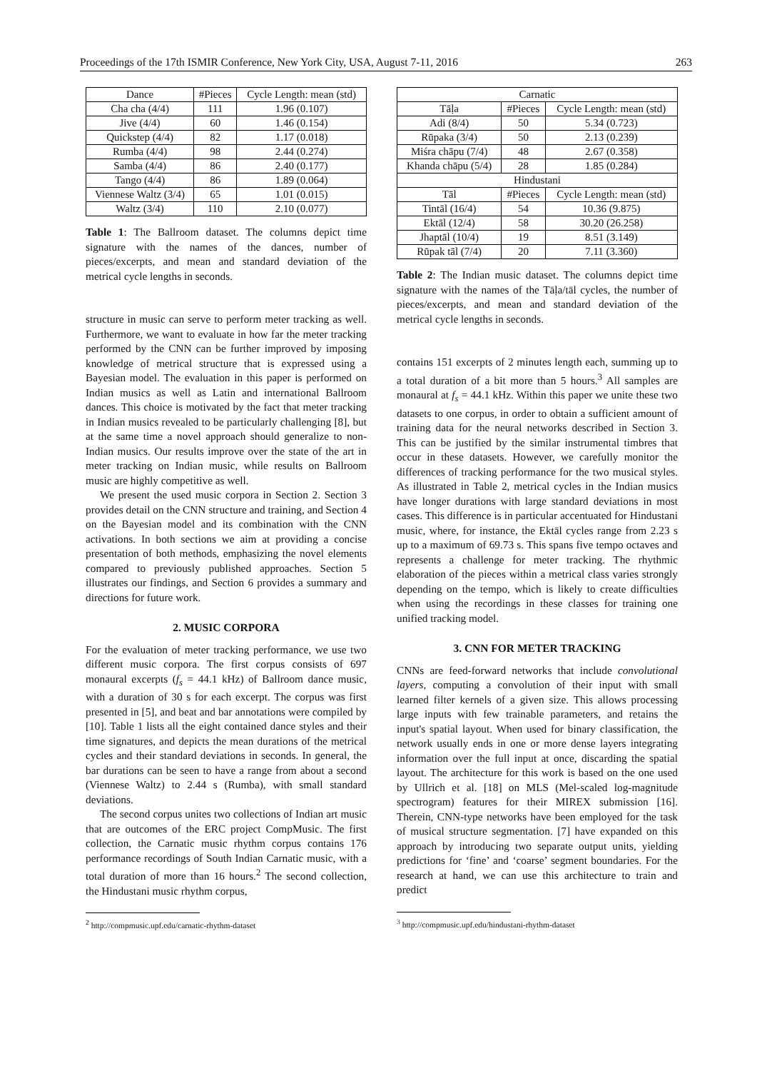Proceedings of the 17th ISMIR Conference, New York City, USA, August 7-11, 2016 263
| Dance | #Pieces | Cycle Length: mean (std) |
| --- | --- | --- |
| Cha cha (4/4) | 111 | 1.96 (0.107) |
| Jive (4/4) | 60 | 1.46 (0.154) |
| Quickstep (4/4) | 82 | 1.17 (0.018) |
| Rumba (4/4) | 98 | 2.44 (0.274) |
| Samba (4/4) | 86 | 2.40 (0.177) |
| Tango (4/4) | 86 | 1.89 (0.064) |
| Viennese Waltz (3/4) | 65 | 1.01 (0.015) |
| Waltz (3/4) | 110 | 2.10 (0.077) |
Table 1: The Ballroom dataset. The columns depict time signature with the names of the dances, number of pieces/excerpts, and mean and standard deviation of the metrical cycle lengths in seconds.
structure in music can serve to perform meter tracking as well. Furthermore, we want to evaluate in how far the meter tracking performed by the CNN can be further improved by imposing knowledge of metrical structure that is expressed using a Bayesian model. The evaluation in this paper is performed on Indian musics as well as Latin and international Ballroom dances. This choice is motivated by the fact that meter tracking in Indian musics revealed to be particularly challenging [8], but at the same time a novel approach should generalize to non-Indian musics. Our results improve over the state of the art in meter tracking on Indian music, while results on Ballroom music are highly competitive as well.
We present the used music corpora in Section 2. Section 3 provides detail on the CNN structure and training, and Section 4 on the Bayesian model and its combination with the CNN activations. In both sections we aim at providing a concise presentation of both methods, emphasizing the novel elements compared to previously published approaches. Section 5 illustrates our findings, and Section 6 provides a summary and directions for future work.
2. MUSIC CORPORA
For the evaluation of meter tracking performance, we use two different music corpora. The first corpus consists of 697 monaural excerpts (f<sub>s</sub> = 44.1 kHz) of Ballroom dance music, with a duration of 30 s for each excerpt. The corpus was first presented in [5], and beat and bar annotations were compiled by [10]. Table 1 lists all the eight contained dance styles and their time signatures, and depicts the mean durations of the metrical cycles and their standard deviations in seconds. In general, the bar durations can be seen to have a range from about a second (Viennese Waltz) to 2.44 s (Rumba), with small standard deviations.
The second corpus unites two collections of Indian art music that are outcomes of the ERC project CompMusic. The first collection, the Carnatic music rhythm corpus contains 176 performance recordings of South Indian Carnatic music, with a total duration of more than 16 hours.<sup>2</sup> The second collection, the Hindustani music rhythm corpus,
<sup>2</sup> http://compmusic.upf.edu/carnatic-rhythm-dataset
| Carnatic | | |
| --- | --- | --- |
| Tāḷa | #Pieces | Cycle Length: mean (std) |
| Adi (8/4) | 50 | 5.34 (0.723) |
| Rūpaka (3/4) | 50 | 2.13 (0.239) |
| Miśra chāpu (7/4) | 48 | 2.67 (0.358) |
| Khanda chāpu (5/4) | 28 | 1.85 (0.284) |
| Hindustani | | |
| Tāl | #Pieces | Cycle Length: mean (std) |
| Tintāl (16/4) | 54 | 10.36 (9.875) |
| Ektāl (12/4) | 58 | 30.20 (26.258) |
| Jhaptāl (10/4) | 19 | 8.51 (3.149) |
| Rūpak tāl (7/4) | 20 | 7.11 (3.360) |
Table 2: The Indian music dataset. The columns depict time signature with the names of the Tāḷa/tāl cycles, the number of pieces/excerpts, and mean and standard deviation of the metrical cycle lengths in seconds.
contains 151 excerpts of 2 minutes length each, summing up to a total duration of a bit more than 5 hours.<sup>3</sup> All samples are monaural at f<sub>s</sub> = 44.1 kHz. Within this paper we unite these two datasets to one corpus, in order to obtain a sufficient amount of training data for the neural networks described in Section 3. This can be justified by the similar instrumental timbres that occur in these datasets. However, we carefully monitor the differences of tracking performance for the two musical styles. As illustrated in Table 2, metrical cycles in the Indian musics have longer durations with large standard deviations in most cases. This difference is in particular accentuated for Hindustani music, where, for instance, the Ektāl cycles range from 2.23 s up to a maximum of 69.73 s. This spans five tempo octaves and represents a challenge for meter tracking. The rhythmic elaboration of the pieces within a metrical class varies strongly depending on the tempo, which is likely to create difficulties when using the recordings in these classes for training one unified tracking model.
3. CNN FOR METER TRACKING
CNNs are feed-forward networks that include convolutional layers, computing a convolution of their input with small learned filter kernels of a given size. This allows processing large inputs with few trainable parameters, and retains the input's spatial layout. When used for binary classification, the network usually ends in one or more dense layers integrating information over the full input at once, discarding the spatial layout. The architecture for this work is based on the one used by Ullrich et al. [18] on MLS (Mel-scaled log-magnitude spectrogram) features for their MIREX submission [16]. Therein, CNN-type networks have been employed for the task of musical structure segmentation. [7] have expanded on this approach by introducing two separate output units, yielding predictions for ‘fine’ and ‘coarse’ segment boundaries. For the research at hand, we can use this architecture to train and predict
<sup>3</sup> http://compmusic.upf.edu/hindustani-rhythm-dataset